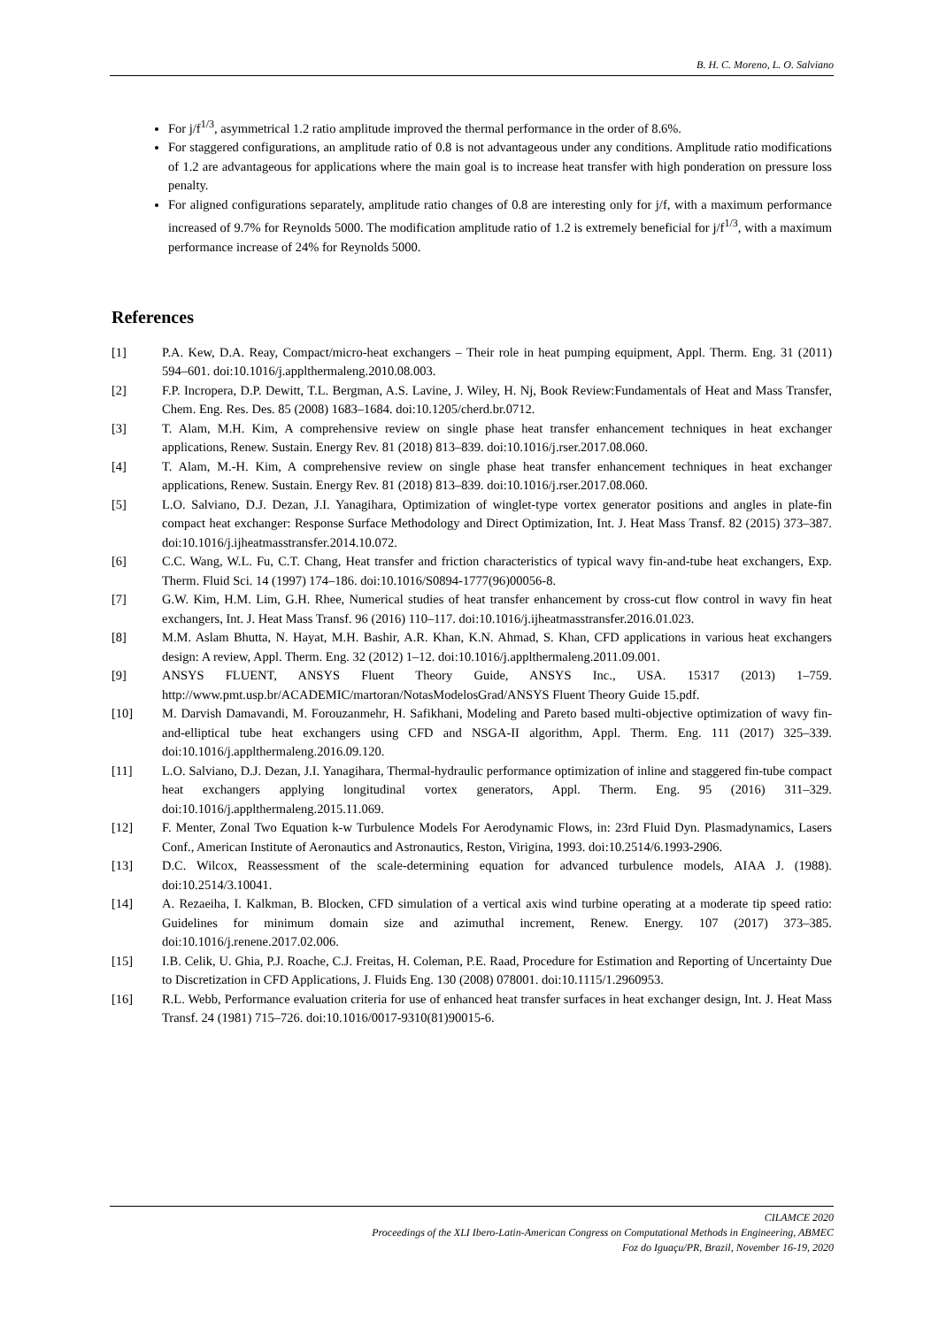B. H. C. Moreno, L. O. Salviano
For j/f<sup>1/3</sup>, asymmetrical 1.2 ratio amplitude improved the thermal performance in the order of 8.6%.
For staggered configurations, an amplitude ratio of 0.8 is not advantageous under any conditions. Amplitude ratio modifications of 1.2 are advantageous for applications where the main goal is to increase heat transfer with high ponderation on pressure loss penalty.
For aligned configurations separately, amplitude ratio changes of 0.8 are interesting only for j/f, with a maximum performance increased of 9.7% for Reynolds 5000. The modification amplitude ratio of 1.2 is extremely beneficial for j/f<sup>1/3</sup>, with a maximum performance increase of 24% for Reynolds 5000.
References
[1] P.A. Kew, D.A. Reay, Compact/micro-heat exchangers – Their role in heat pumping equipment, Appl. Therm. Eng. 31 (2011) 594–601. doi:10.1016/j.applthermaleng.2010.08.003.
[2] F.P. Incropera, D.P. Dewitt, T.L. Bergman, A.S. Lavine, J. Wiley, H. Nj, Book Review:Fundamentals of Heat and Mass Transfer, Chem. Eng. Res. Des. 85 (2008) 1683–1684. doi:10.1205/cherd.br.0712.
[3] T. Alam, M.H. Kim, A comprehensive review on single phase heat transfer enhancement techniques in heat exchanger applications, Renew. Sustain. Energy Rev. 81 (2018) 813–839. doi:10.1016/j.rser.2017.08.060.
[4] T. Alam, M.-H. Kim, A comprehensive review on single phase heat transfer enhancement techniques in heat exchanger applications, Renew. Sustain. Energy Rev. 81 (2018) 813–839. doi:10.1016/j.rser.2017.08.060.
[5] L.O. Salviano, D.J. Dezan, J.I. Yanagihara, Optimization of winglet-type vortex generator positions and angles in plate-fin compact heat exchanger: Response Surface Methodology and Direct Optimization, Int. J. Heat Mass Transf. 82 (2015) 373–387. doi:10.1016/j.ijheatmasstransfer.2014.10.072.
[6] C.C. Wang, W.L. Fu, C.T. Chang, Heat transfer and friction characteristics of typical wavy fin-and-tube heat exchangers, Exp. Therm. Fluid Sci. 14 (1997) 174–186. doi:10.1016/S0894-1777(96)00056-8.
[7] G.W. Kim, H.M. Lim, G.H. Rhee, Numerical studies of heat transfer enhancement by cross-cut flow control in wavy fin heat exchangers, Int. J. Heat Mass Transf. 96 (2016) 110–117. doi:10.1016/j.ijheatmasstransfer.2016.01.023.
[8] M.M. Aslam Bhutta, N. Hayat, M.H. Bashir, A.R. Khan, K.N. Ahmad, S. Khan, CFD applications in various heat exchangers design: A review, Appl. Therm. Eng. 32 (2012) 1–12. doi:10.1016/j.applthermaleng.2011.09.001.
[9] ANSYS FLUENT, ANSYS Fluent Theory Guide, ANSYS Inc., USA. 15317 (2013) 1–759. http://www.pmt.usp.br/ACADEMIC/martoran/NotasModelosGrad/ANSYS Fluent Theory Guide 15.pdf.
[10] M. Darvish Damavandi, M. Forouzanmehr, H. Safikhani, Modeling and Pareto based multi-objective optimization of wavy fin-and-elliptical tube heat exchangers using CFD and NSGA-II algorithm, Appl. Therm. Eng. 111 (2017) 325–339. doi:10.1016/j.applthermaleng.2016.09.120.
[11] L.O. Salviano, D.J. Dezan, J.I. Yanagihara, Thermal-hydraulic performance optimization of inline and staggered fin-tube compact heat exchangers applying longitudinal vortex generators, Appl. Therm. Eng. 95 (2016) 311–329. doi:10.1016/j.applthermaleng.2015.11.069.
[12] F. Menter, Zonal Two Equation k-w Turbulence Models For Aerodynamic Flows, in: 23rd Fluid Dyn. Plasmadynamics, Lasers Conf., American Institute of Aeronautics and Astronautics, Reston, Virigina, 1993. doi:10.2514/6.1993-2906.
[13] D.C. Wilcox, Reassessment of the scale-determining equation for advanced turbulence models, AIAA J. (1988). doi:10.2514/3.10041.
[14] A. Rezaeiha, I. Kalkman, B. Blocken, CFD simulation of a vertical axis wind turbine operating at a moderate tip speed ratio: Guidelines for minimum domain size and azimuthal increment, Renew. Energy. 107 (2017) 373–385. doi:10.1016/j.renene.2017.02.006.
[15] I.B. Celik, U. Ghia, P.J. Roache, C.J. Freitas, H. Coleman, P.E. Raad, Procedure for Estimation and Reporting of Uncertainty Due to Discretization in CFD Applications, J. Fluids Eng. 130 (2008) 078001. doi:10.1115/1.2960953.
[16] R.L. Webb, Performance evaluation criteria for use of enhanced heat transfer surfaces in heat exchanger design, Int. J. Heat Mass Transf. 24 (1981) 715–726. doi:10.1016/0017-9310(81)90015-6.
CILAMCE 2020
Proceedings of the XLI Ibero-Latin-American Congress on Computational Methods in Engineering, ABMEC
Foz do Iguaçu/PR, Brazil, November 16-19, 2020